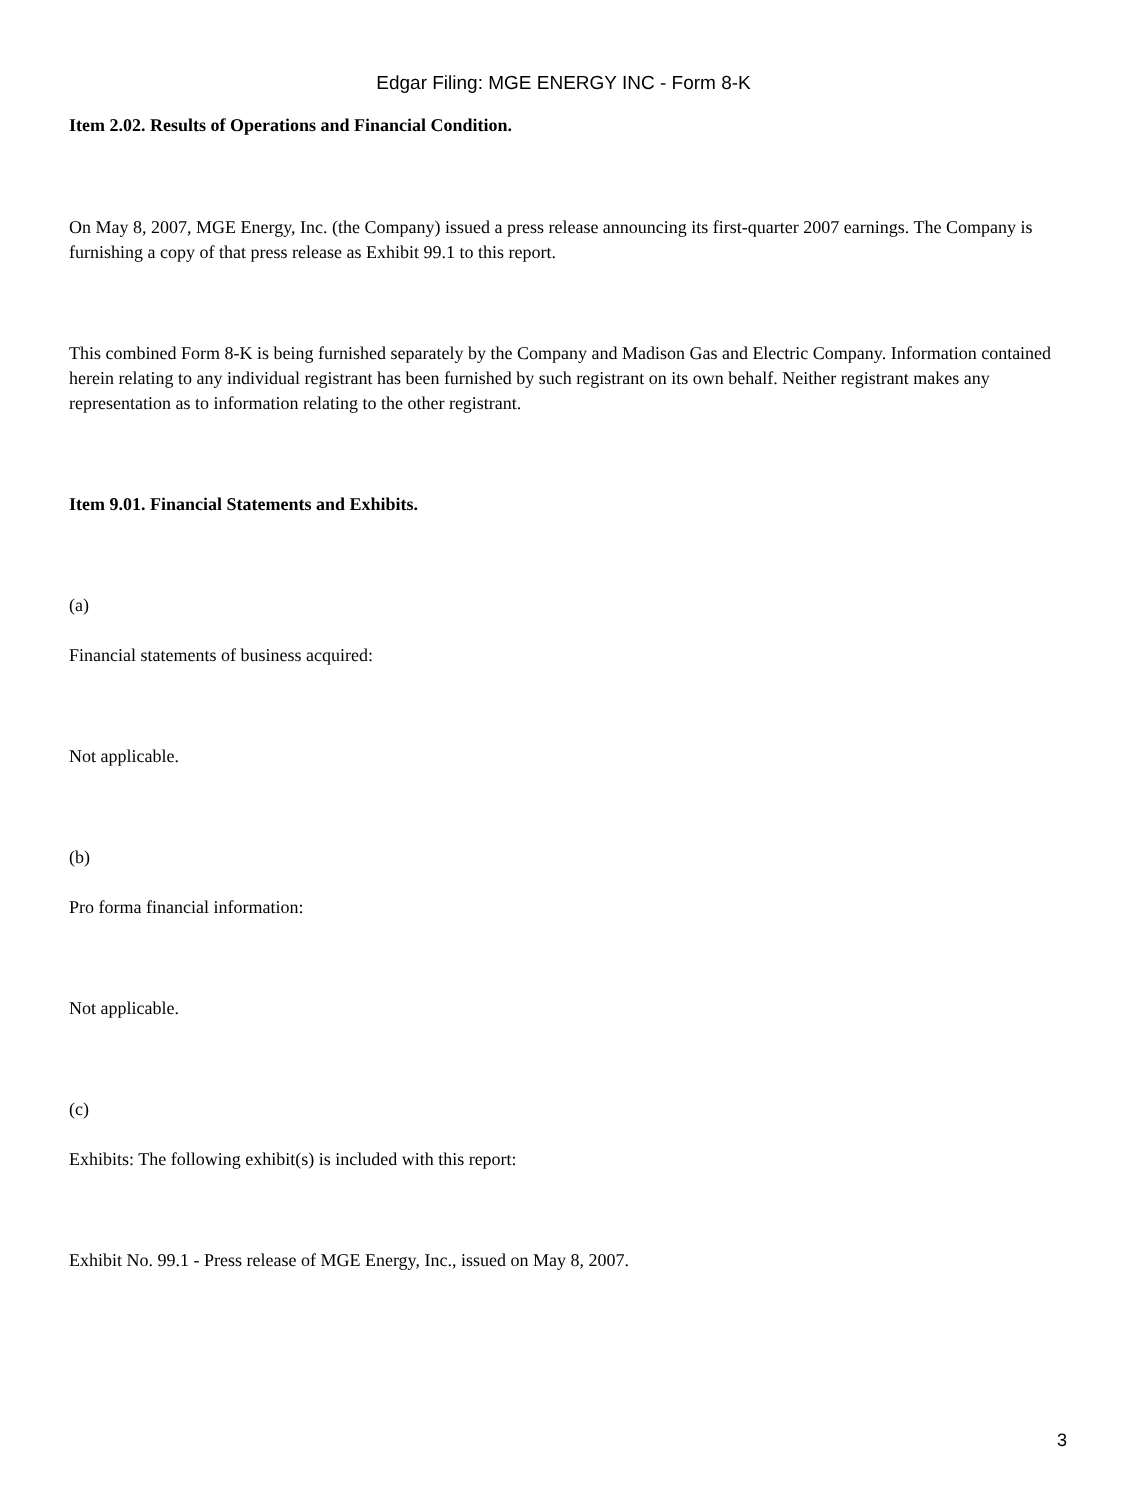Edgar Filing: MGE ENERGY INC - Form 8-K
Item 2.02. Results of Operations and Financial Condition.
On May 8, 2007, MGE Energy, Inc. (the Company) issued a press release announcing its first-quarter 2007 earnings. The Company is furnishing a copy of that press release as Exhibit 99.1 to this report.
This combined Form 8-K is being furnished separately by the Company and Madison Gas and Electric Company. Information contained herein relating to any individual registrant has been furnished by such registrant on its own behalf. Neither registrant makes any representation as to information relating to the other registrant.
Item 9.01. Financial Statements and Exhibits.
(a)
Financial statements of business acquired:
Not applicable.
(b)
Pro forma financial information:
Not applicable.
(c)
Exhibits: The following exhibit(s) is included with this report:
Exhibit No. 99.1 - Press release of MGE Energy, Inc., issued on May 8, 2007.
3